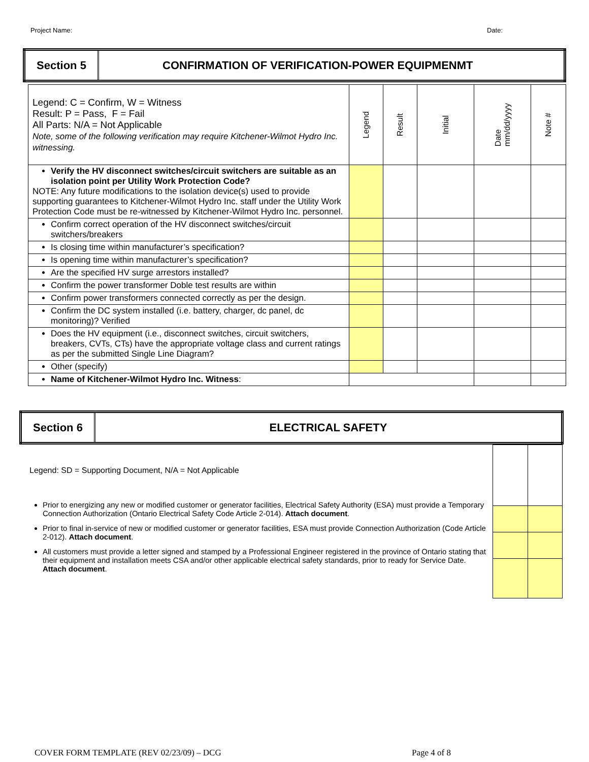Project Name: Date:
| Section 5 | CONFIRMATION OF VERIFICATION-POWER EQUIPMENMT |
| Legend: C = Confirm, W = Witness Result: P = Pass, F = Fail All Parts: N/A = Not Applicable Note, some of the following verification may require Kitchener-Wilmot Hydro Inc. witnessing. | Legend | Result | Initial | Date mm/dd/yyyy | Note # |
| Verify the HV disconnect switches/circuit switchers are suitable as an isolation point per Utility Work Protection Code? NOTE: Any future modifications to the isolation device(s) used to provide supporting guarantees to Kitchener-Wilmot Hydro Inc. staff under the Utility Work Protection Code must be re-witnessed by Kitchener-Wilmot Hydro Inc. personnel. | | | | | |
| Confirm correct operation of the HV disconnect switches/circuit switchers/breakers | | | | | |
| Is closing time within manufacturer’s specification? | | | | | |
| Is opening time within manufacturer’s specification? | | | | | |
| Are the specified HV surge arrestors installed? | | | | | |
| Confirm the power transformer Doble test results are within | | | | | |
| Confirm power transformers connected correctly as per the design. | | | | | |
| Confirm the DC system installed (i.e. battery, charger, dc panel, dc monitoring)? Verified | | | | | |
| Does the HV equipment (i.e., disconnect switches, circuit switchers, breakers, CVTs, CTs) have the appropriate voltage class and current ratings as per the submitted Single Line Diagram? | | | | | |
| Other (specify) | | | | | |
| Name of Kitchener-Wilmot Hydro Inc. Witness : | | | | | |
| Section 6 | ELECTRICAL SAFETY |
Legend: SD = Supporting Document, N/A = Not Applicable
Prior to energizing any new or modified customer or generator facilities, Electrical Safety Authority (ESA) must provide a Temporary Connection Authorization (Ontario Electrical Safety Code Article 2-014). Attach document.
Prior to final in-service of new or modified customer or generator facilities, ESA must provide Connection Authorization (Code Article 2-012). Attach document.
All customers must provide a letter signed and stamped by a Professional Engineer registered in the province of Ontario stating that their equipment and installation meets CSA and/or other applicable electrical safety standards, prior to ready for Service Date. Attach document.
COVER FORM TEMPLATE (REV 02/23/09) – DCG Page 4 of 8